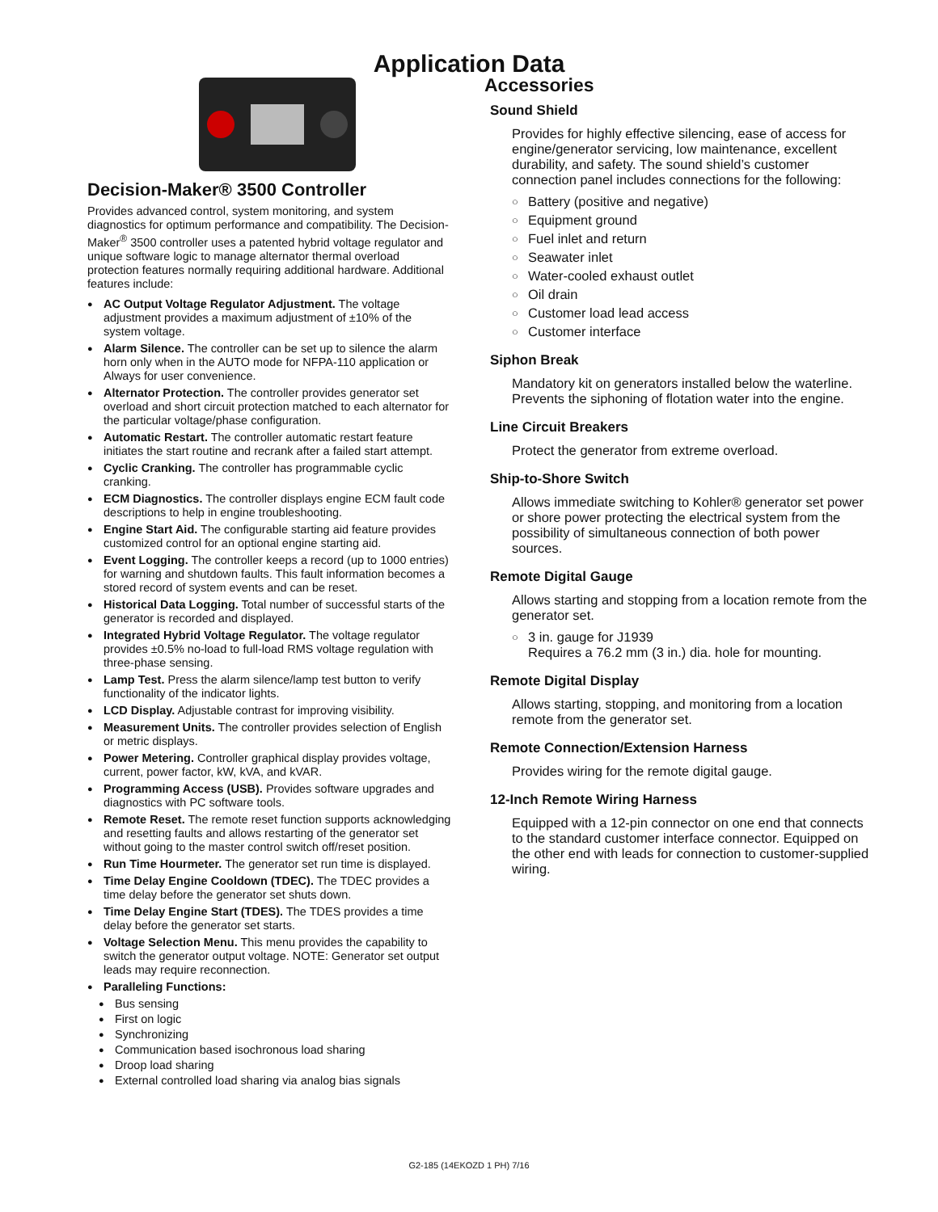Application Data
Decision-Maker® 3500 Controller
Provides advanced control, system monitoring, and system diagnostics for optimum performance and compatibility. The Decision-Maker<sup>®</sup> 3500 controller uses a patented hybrid voltage regulator and unique software logic to manage alternator thermal overload protection features normally requiring additional hardware. Additional features include:
AC Output Voltage Regulator Adjustment. The voltage adjustment provides a maximum adjustment of ±10% of the system voltage.
Alarm Silence. The controller can be set up to silence the alarm horn only when in the AUTO mode for NFPA-110 application or Always for user convenience.
Alternator Protection. The controller provides generator set overload and short circuit protection matched to each alternator for the particular voltage/phase configuration.
Automatic Restart. The controller automatic restart feature initiates the start routine and recrank after a failed start attempt.
Cyclic Cranking. The controller has programmable cyclic cranking.
ECM Diagnostics. The controller displays engine ECM fault code descriptions to help in engine troubleshooting.
Engine Start Aid. The configurable starting aid feature provides customized control for an optional engine starting aid.
Event Logging. The controller keeps a record (up to 1000 entries) for warning and shutdown faults. This fault information becomes a stored record of system events and can be reset.
Historical Data Logging. Total number of successful starts of the generator is recorded and displayed.
Integrated Hybrid Voltage Regulator. The voltage regulator provides ±0.5% no-load to full-load RMS voltage regulation with three-phase sensing.
Lamp Test. Press the alarm silence/lamp test button to verify functionality of the indicator lights.
LCD Display. Adjustable contrast for improving visibility.
Measurement Units. The controller provides selection of English or metric displays.
Power Metering. Controller graphical display provides voltage, current, power factor, kW, kVA, and kVAR.
Programming Access (USB). Provides software upgrades and diagnostics with PC software tools.
Remote Reset. The remote reset function supports acknowledging and resetting faults and allows restarting of the generator set without going to the master control switch off/reset position.
Run Time Hourmeter. The generator set run time is displayed.
Time Delay Engine Cooldown (TDEC). The TDEC provides a time delay before the generator set shuts down.
Time Delay Engine Start (TDES). The TDES provides a time delay before the generator set starts.
Voltage Selection Menu. This menu provides the capability to switch the generator output voltage. NOTE: Generator set output leads may require reconnection.
Paralleling Functions:
Bus sensing
First on logic
Synchronizing
Communication based isochronous load sharing
Droop load sharing
External controlled load sharing via analog bias signals
Accessories
Sound Shield
Provides for highly effective silencing, ease of access for engine/generator servicing, low maintenance, excellent durability, and safety. The sound shield’s customer connection panel includes connections for the following:
Battery (positive and negative)
Equipment ground
Fuel inlet and return
Seawater inlet
Water-cooled exhaust outlet
Oil drain
Customer load lead access
Customer interface
Siphon Break
Mandatory kit on generators installed below the waterline. Prevents the siphoning of flotation water into the engine.
Line Circuit Breakers
Protect the generator from extreme overload.
Ship-to-Shore Switch
Allows immediate switching to Kohler® generator set power or shore power protecting the electrical system from the possibility of simultaneous connection of both power sources.
Remote Digital Gauge
Allows starting and stopping from a location remote from the generator set.
3 in. gauge for J1939
Requires a 76.2 mm (3 in.) dia. hole for mounting.
Remote Digital Display
Allows starting, stopping, and monitoring from a location remote from the generator set.
Remote Connection/Extension Harness
Provides wiring for the remote digital gauge.
12-Inch Remote Wiring Harness
Equipped with a 12-pin connector on one end that connects to the standard customer interface connector. Equipped on the other end with leads for connection to customer-supplied wiring.
G2-185 (14EKOZD 1 PH) 7/16